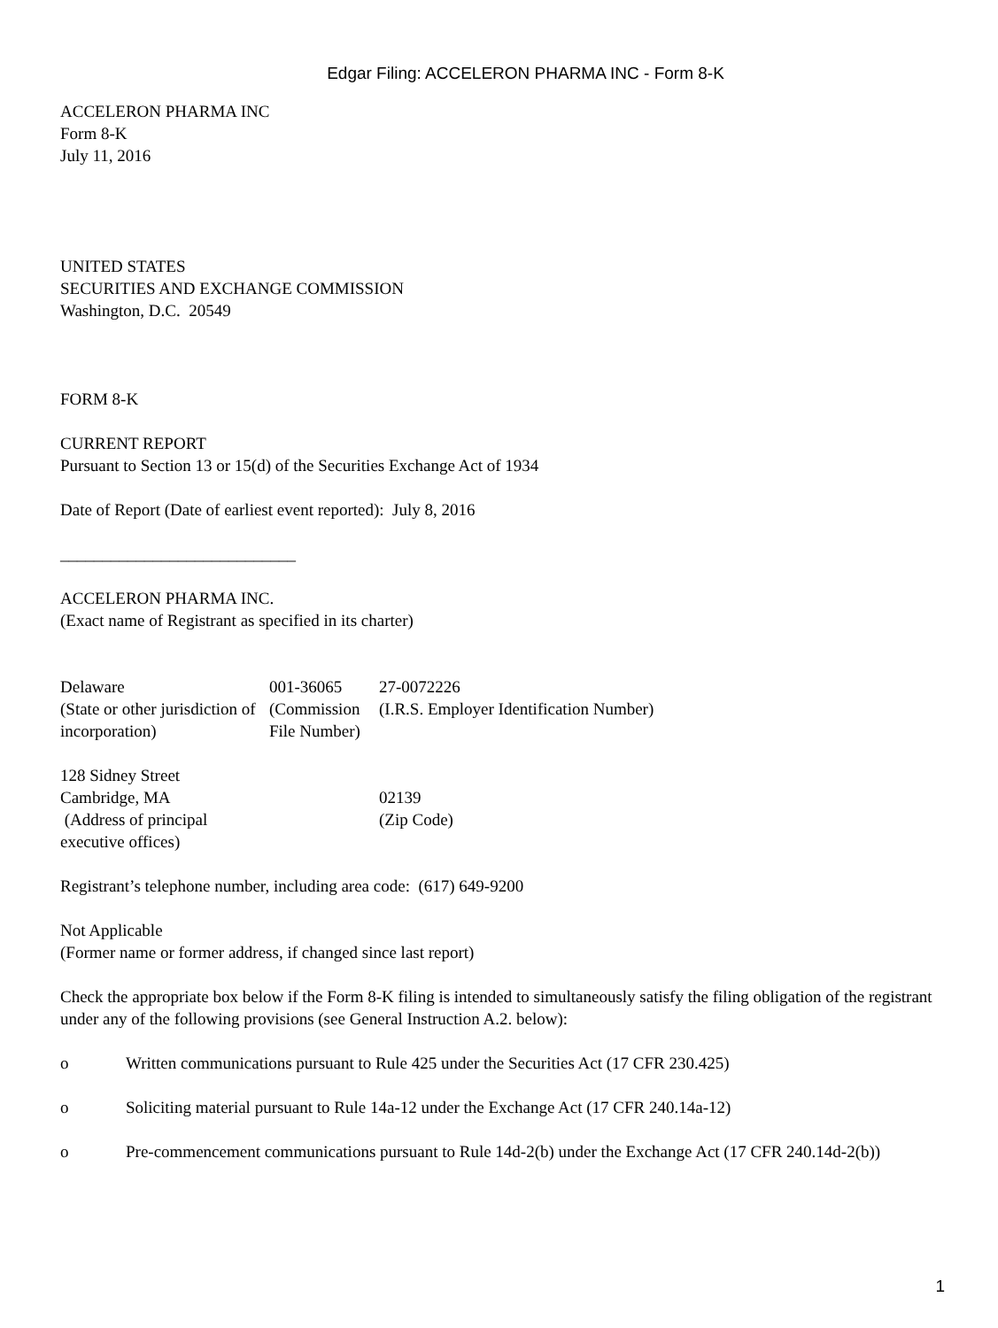Edgar Filing: ACCELERON PHARMA INC - Form 8-K
ACCELERON PHARMA INC
Form 8-K
July 11, 2016
UNITED STATES
SECURITIES AND EXCHANGE COMMISSION
Washington, D.C. 20549
FORM 8-K
CURRENT REPORT
Pursuant to Section 13 or 15(d) of the Securities Exchange Act of 1934
Date of Report (Date of earliest event reported): July 8, 2016
____________________________
ACCELERON PHARMA INC.
(Exact name of Registrant as specified in its charter)
| Delaware | 001-36065 | 27-0072226 |
| (State or other jurisdiction of incorporation) | (Commission File Number) | (I.R.S. Employer Identification Number) |
| 128 Sidney Street Cambridge, MA (Address of principal executive offices) | 02139 (Zip Code) |
Registrant’s telephone number, including area code: (617) 649-9200
Not Applicable
(Former name or former address, if changed since last report)
Check the appropriate box below if the Form 8-K filing is intended to simultaneously satisfy the filing obligation of the registrant under any of the following provisions (see General Instruction A.2. below):
o Written communications pursuant to Rule 425 under the Securities Act (17 CFR 230.425)
o Soliciting material pursuant to Rule 14a-12 under the Exchange Act (17 CFR 240.14a-12)
o Pre-commencement communications pursuant to Rule 14d-2(b) under the Exchange Act (17 CFR 240.14d-2(b))
1